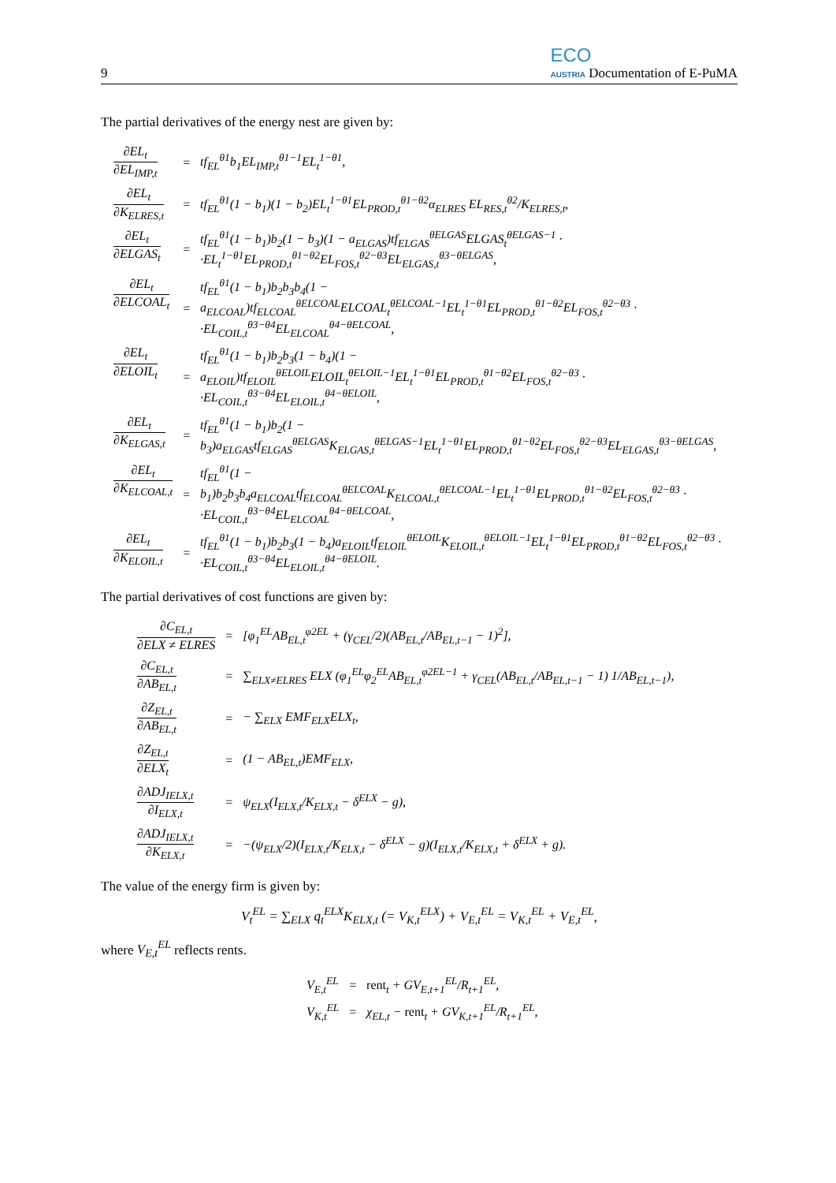9 ECO
AUSTRIA Documentation of E-PuMA
The partial derivatives of the energy nest are given by:
| ∂EL<sub>t</sub> ∂EL<sub>IMP,t</sub> | = | tf<sub>EL</sub><sup>θ1</sup>b<sub>1</sub>EL<sub>IMP,t</sub><sup>θ1−1</sup>EL<sub>t</sub><sup>1−θ1</sup>, |
| ∂EL<sub>t</sub> ∂K<sub>ELRES,t</sub> | = | tf<sub>EL</sub><sup>θ1</sup>(1 − b<sub>1</sub>)(1 − b<sub>2</sub>)EL<sub>t</sub><sup>1−θ1</sup>EL<sub>PROD,t</sub><sup>θ1−θ2</sup>α<sub>ELRES</sub> EL<sub>RES,t</sub><sup>θ2</sup>/K<sub>ELRES,t</sub>, |
| ∂EL<sub>t</sub> ∂ELGAS<sub>t</sub> | = | tf<sub>EL</sub><sup>θ1</sup>(1 − b<sub>1</sub>)b<sub>2</sub>(1 − b<sub>3</sub>)(1 − a<sub>ELGAS</sub>)tf<sub>ELGAS</sub><sup>θELGAS</sup>ELGAS<sub>t</sub><sup>θELGAS−1</sup> · ·EL<sub>t</sub><sup>1−θ1</sup>EL<sub>PROD,t</sub><sup>θ1−θ2</sup>EL<sub>FOS,t</sub><sup>θ2−θ3</sup>EL<sub>ELGAS,t</sub><sup>θ3−θELGAS</sup>, |
| ∂EL<sub>t</sub> ∂ELCOAL<sub>t</sub> | = | tf<sub>EL</sub><sup>θ1</sup>(1 − b<sub>1</sub>)b<sub>2</sub>b<sub>3</sub>b<sub>4</sub>(1 − a<sub>ELCOAL</sub>)tf<sub>ELCOAL</sub><sup>θELCOAL</sup>ELCOAL<sub>t</sub><sup>θELCOAL−1</sup>EL<sub>t</sub><sup>1−θ1</sup>EL<sub>PROD,t</sub><sup>θ1−θ2</sup>EL<sub>FOS,t</sub><sup>θ2−θ3</sup> · ·EL<sub>COIL,t</sub><sup>θ3−θ4</sup>EL<sub>ELCOAL</sub><sup>θ4−θELCOAL</sup>, |
| ∂EL<sub>t</sub> ∂ELOIL<sub>t</sub> | = | tf<sub>EL</sub><sup>θ1</sup>(1 − b<sub>1</sub>)b<sub>2</sub>b<sub>3</sub>(1 − b<sub>4</sub>)(1 − a<sub>ELOIL</sub>)tf<sub>ELOIL</sub><sup>θELOIL</sup>ELOIL<sub>t</sub><sup>θELOIL−1</sup>EL<sub>t</sub><sup>1−θ1</sup>EL<sub>PROD,t</sub><sup>θ1−θ2</sup>EL<sub>FOS,t</sub><sup>θ2−θ3</sup> · ·EL<sub>COIL,t</sub><sup>θ3−θ4</sup>EL<sub>ELOIL,t</sub><sup>θ4−θELOIL</sup>, |
| ∂EL<sub>t</sub> ∂K<sub>ELGAS,t</sub> | = | tf<sub>EL</sub><sup>θ1</sup>(1 − b<sub>1</sub>)b<sub>2</sub>(1 − b<sub>3</sub>)a<sub>ELGAS</sub>tf<sub>ELGAS</sub><sup>θELGAS</sup>K<sub>ELGAS,t</sub><sup>θELGAS−1</sup>EL<sub>t</sub><sup>1−θ1</sup>EL<sub>PROD,t</sub><sup>θ1−θ2</sup>EL<sub>FOS,t</sub><sup>θ2−θ3</sup>EL<sub>ELGAS,t</sub><sup>θ3−θELGAS</sup>, |
| ∂EL<sub>t</sub> ∂K<sub>ELCOAL,t</sub> | = | tf<sub>EL</sub><sup>θ1</sup>(1 − b<sub>1</sub>)b<sub>2</sub>b<sub>3</sub>b<sub>4</sub>a<sub>ELCOAL</sub>tf<sub>ELCOAL</sub><sup>θELCOAL</sup>K<sub>ELCOAL,t</sub><sup>θELCOAL−1</sup>EL<sub>t</sub><sup>1−θ1</sup>EL<sub>PROD,t</sub><sup>θ1−θ2</sup>EL<sub>FOS,t</sub><sup>θ2−θ3</sup> · ·EL<sub>COIL,t</sub><sup>θ3−θ4</sup>EL<sub>ELCOAL</sub><sup>θ4−θELCOAL</sup>, |
| ∂EL<sub>t</sub> ∂K<sub>ELOIL,t</sub> | = | tf<sub>EL</sub><sup>θ1</sup>(1 − b<sub>1</sub>)b<sub>2</sub>b<sub>3</sub>(1 − b<sub>4</sub>)a<sub>ELOIL</sub>tf<sub>ELOIL</sub><sup>θELOIL</sup>K<sub>ELOIL,t</sub><sup>θELOIL−1</sup>EL<sub>t</sub><sup>1−θ1</sup>EL<sub>PROD,t</sub><sup>θ1−θ2</sup>EL<sub>FOS,t</sub><sup>θ2−θ3</sup> · ·EL<sub>COIL,t</sub><sup>θ3−θ4</sup>EL<sub>ELOIL,t</sub><sup>θ4−θELOIL</sup>. |
The partial derivatives of cost functions are given by:
| ∂C<sub>EL,t</sub> ∂ELX ≠ ELRES | = | [φ<sub>1</sub><sup>EL</sup>AB<sub>EL,t</sub><sup>φ2EL</sup> + (γ<sub>CEL</sub>/2)(AB<sub>EL,t</sub>/AB<sub>EL,t−1</sub> − 1)<sup>2</sup>], |
| ∂C<sub>EL,t</sub> ∂AB<sub>EL,t</sub> | = | ∑<sub>ELX≠ELRES</sub> ELX (φ<sub>1</sub><sup>EL</sup>φ<sub>2</sub><sup>EL</sup>AB<sub>EL,t</sub><sup>φ2EL−1</sup> + γ<sub>CEL</sub>(AB<sub>EL,t</sub>/AB<sub>EL,t−1</sub> − 1) 1/AB<sub>EL,t−1</sub>), |
| ∂Z<sub>EL,t</sub> ∂AB<sub>EL,t</sub> | = | − ∑<sub>ELX</sub> EMF<sub>ELX</sub>ELX<sub>t</sub>, |
| ∂Z<sub>EL,t</sub> ∂ELX<sub>t</sub> | = | (1 − AB<sub>EL,t</sub>)EMF<sub>ELX</sub>, |
| ∂ADJ<sub>IELX,t</sub> ∂I<sub>ELX,t</sub> | = | ψ<sub>ELX</sub>(I<sub>ELX,t</sub>/K<sub>ELX,t</sub> − δ<sup>ELX</sup> − g), |
| ∂ADJ<sub>IELX,t</sub> ∂K<sub>ELX,t</sub> | = | −(ψ<sub>ELX</sub>/2)(I<sub>ELX,t</sub>/K<sub>ELX,t</sub> − δ<sup>ELX</sup> − g)(I<sub>ELX,t</sub>/K<sub>ELX,t</sub> + δ<sup>ELX</sup> + g). |
The value of the energy firm is given by:
V<sub>t</sub><sup>EL</sup> = ∑<sub>ELX</sub> q<sub>t</sub><sup>ELX</sup>K<sub>ELX,t</sub> (= V<sub>K,t</sub><sup>ELX</sup>) + V<sub>E,t</sub><sup>EL</sup> = V<sub>K,t</sub><sup>EL</sup> + V<sub>E,t</sub><sup>EL</sup>,
where V<sub>E,t</sub><sup>EL</sup> reflects rents.
| V<sub>E,t</sub><sup>EL</sup> | = | rent<sub>t</sub> + GV<sub>E,t+1</sub><sup>EL</sup>/R<sub>t+1</sub><sup>EL</sup>, |
| V<sub>K,t</sub><sup>EL</sup> | = | χ<sub>EL,t</sub> − rent<sub>t</sub> + GV<sub>K,t+1</sub><sup>EL</sup>/R<sub>t+1</sub><sup>EL</sup>, |